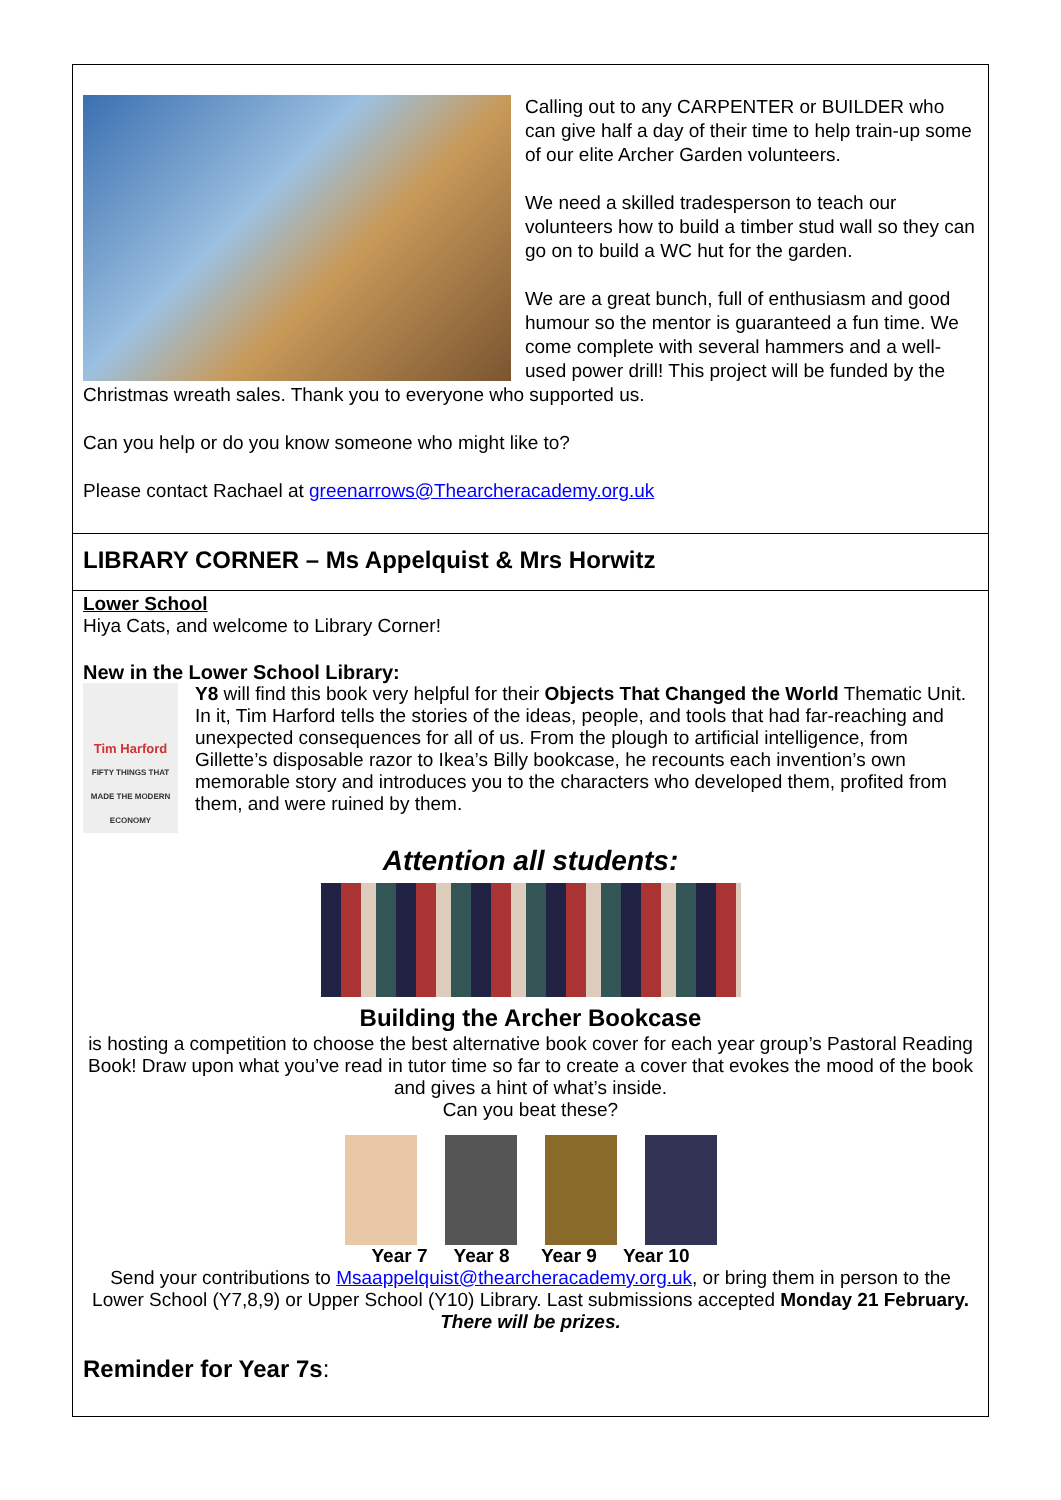Calling out to any CARPENTER or BUILDER who can give half a day of their time to help train-up some of our elite Archer Garden volunteers.
We need a skilled tradesperson to teach our volunteers how to build a timber stud wall so they can go on to build a WC hut for the garden.
We are a great bunch, full of enthusiasm and good humour so the mentor is guaranteed a fun time. We come complete with several hammers and a well-used power drill! This project will be funded by the Christmas wreath sales. Thank you to everyone who supported us.
Can you help or do you know someone who might like to?
Please contact Rachael at greenarrows@Thearcheracademy.org.uk
LIBRARY CORNER – Ms Appelquist & Mrs Horwitz
Lower School
Hiya Cats, and welcome to Library Corner!
New in the Lower School Library:
Tim Harford
FIFTY THINGS THAT MADE THE MODERN ECONOMY
Y8 will find this book very helpful for their Objects That Changed the World Thematic Unit. In it, Tim Harford tells the stories of the ideas, people, and tools that had far-reaching and unexpected consequences for all of us. From the plough to artificial intelligence, from Gillette’s disposable razor to Ikea’s Billy bookcase, he recounts each invention’s own memorable story and introduces you to the characters who developed them, profited from them, and were ruined by them.
Attention all students:
Building the Archer Bookcase
is hosting a competition to choose the best alternative book cover for each year group’s Pastoral Reading Book! Draw upon what you’ve read in tutor time so far to create a cover that evokes the mood of the book and gives a hint of what’s inside.
Can you beat these?
Year 7 Year 8 Year 9 Year 10
Send your contributions to Msaappelquist@thearcheracademy.org.uk, or bring them in person to the Lower School (Y7,8,9) or Upper School (Y10) Library. Last submissions accepted Monday 21 February.
There will be prizes.
Reminder for Year 7s: